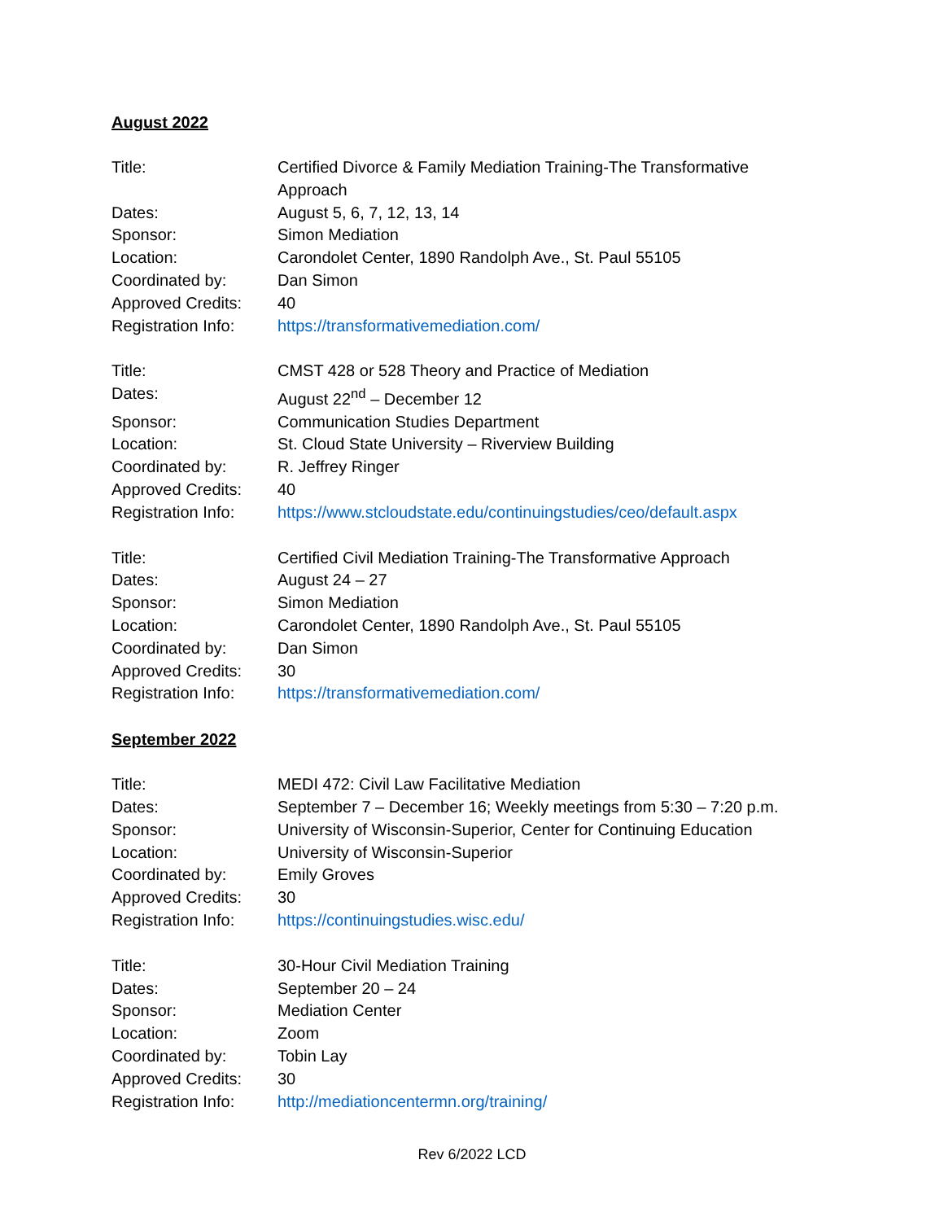August 2022
| Title: | Certified Divorce & Family Mediation Training-The Transformative Approach |
| Dates: | August 5, 6, 7, 12, 13, 14 |
| Sponsor: | Simon Mediation |
| Location: | Carondolet Center, 1890 Randolph Ave., St. Paul 55105 |
| Coordinated by: | Dan Simon |
| Approved Credits: | 40 |
| Registration Info: | https://transformativemediation.com/ |
| Title: | CMST 428 or 528 Theory and Practice of Mediation |
| Dates: | August 22<sup>nd</sup> – December 12 |
| Sponsor: | Communication Studies Department |
| Location: | St. Cloud State University – Riverview Building |
| Coordinated by: | R. Jeffrey Ringer |
| Approved Credits: | 40 |
| Registration Info: | https://www.stcloudstate.edu/continuingstudies/ceo/default.aspx |
| Title: | Certified Civil Mediation Training-The Transformative Approach |
| Dates: | August 24 – 27 |
| Sponsor: | Simon Mediation |
| Location: | Carondolet Center, 1890 Randolph Ave., St. Paul 55105 |
| Coordinated by: | Dan Simon |
| Approved Credits: | 30 |
| Registration Info: | https://transformativemediation.com/ |
September 2022
| Title: | MEDI 472: Civil Law Facilitative Mediation |
| Dates: | September 7 – December 16; Weekly meetings from 5:30 – 7:20 p.m. |
| Sponsor: | University of Wisconsin-Superior, Center for Continuing Education |
| Location: | University of Wisconsin-Superior |
| Coordinated by: | Emily Groves |
| Approved Credits: | 30 |
| Registration Info: | https://continuingstudies.wisc.edu/ |
| Title: | 30-Hour Civil Mediation Training |
| Dates: | September 20 – 24 |
| Sponsor: | Mediation Center |
| Location: | Zoom |
| Coordinated by: | Tobin Lay |
| Approved Credits: | 30 |
| Registration Info: | http://mediationcentermn.org/training/ |
Rev 6/2022 LCD